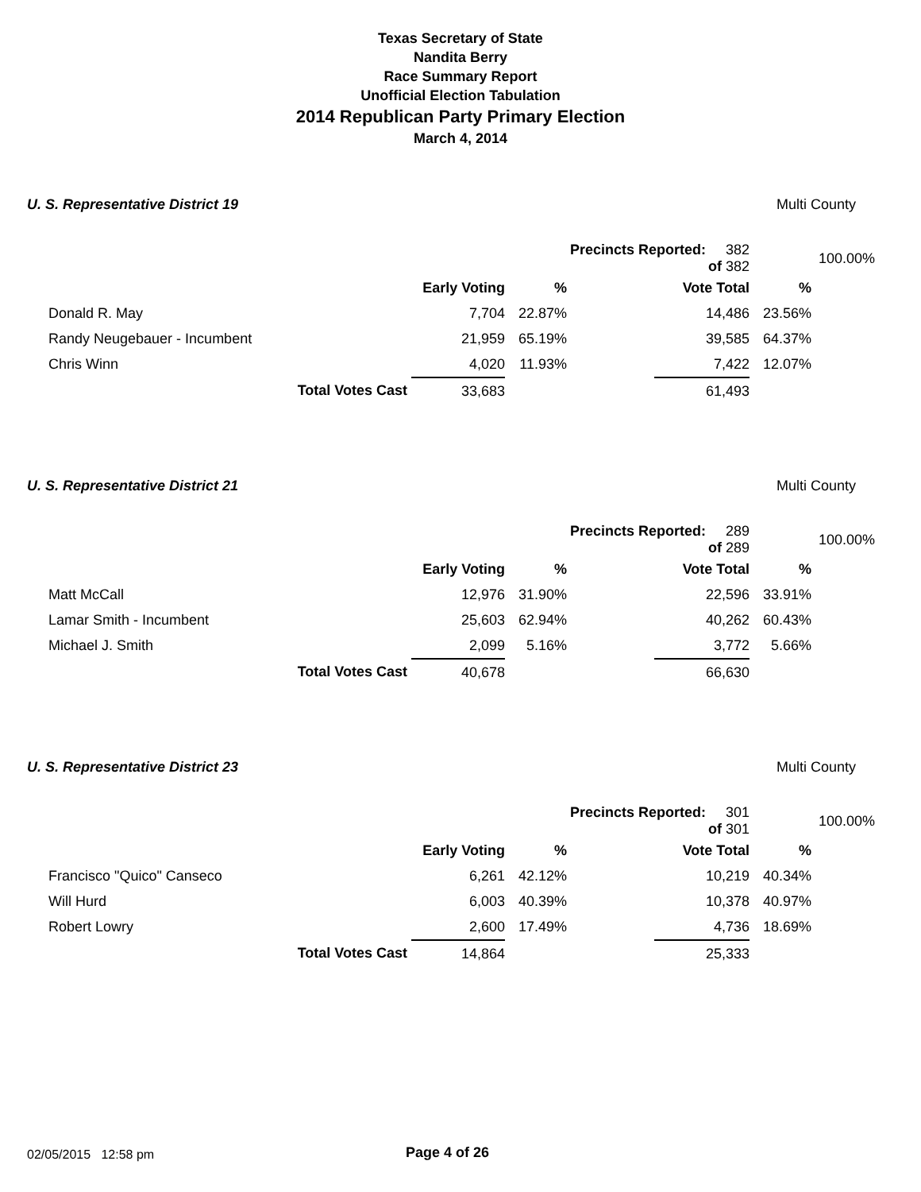Texas Secretary of State
Nandita Berry
Race Summary Report
Unofficial Election Tabulation
2014 Republican Party Primary Election
March 4, 2014
U. S. Representative District 19 Multi County
| | | | | | Precincts Reported: 382 of 382 | | | 100.00% |
| | | | Early Voting | % | | Vote Total | % | |
| | Donald R. May | | 7,704 | 22.87% | | 14,486 | 23.56% | |
| | Randy Neugebauer - Incumbent | | 21,959 | 65.19% | | 39,585 | 64.37% | |
| | Chris Winn | | 4,020 | 11.93% | | 7,422 | 12.07% | |
| | | Total Votes Cast | 33,683 | | | 61,493 | | |
U. S. Representative District 21 Multi County
| | | | | | Precincts Reported: 289 of 289 | | | 100.00% |
| | | | Early Voting | % | | Vote Total | % | |
| | Matt McCall | | 12,976 | 31.90% | | 22,596 | 33.91% | |
| | Lamar Smith - Incumbent | | 25,603 | 62.94% | | 40,262 | 60.43% | |
| | Michael J. Smith | | 2,099 | 5.16% | | 3,772 | 5.66% | |
| | | Total Votes Cast | 40,678 | | | 66,630 | | |
U. S. Representative District 23 Multi County
| | | | | | Precincts Reported: 301 of 301 | | | 100.00% |
| | | | Early Voting | % | | Vote Total | % | |
| | Francisco "Quico" Canseco | | 6,261 | 42.12% | | 10,219 | 40.34% | |
| | Will Hurd | | 6,003 | 40.39% | | 10,378 | 40.97% | |
| | Robert Lowry | | 2,600 | 17.49% | | 4,736 | 18.69% | |
| | | Total Votes Cast | 14,864 | | | 25,333 | | |
02/05/2015 12:58 pm Page 4 of 26